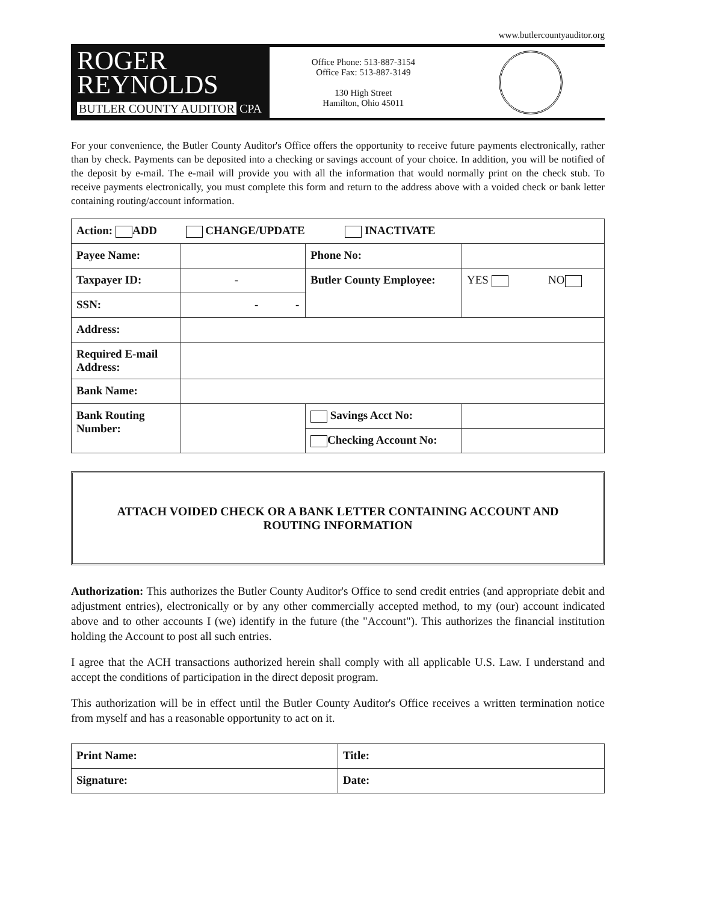www.butlercountyauditor.org
ROGER
REYNOLDS
BUTLER COUNTY AUDITOR CPA
Office Phone: 513-887-3154
Office Fax: 513-887-3149
130 High Street
Hamilton, Ohio 45011
For your convenience, the Butler County Auditor's Office offers the opportunity to receive future payments electronically, rather than by check. Payments can be deposited into a checking or savings account of your choice. In addition, you will be notified of the deposit by e-mail. The e-mail will provide you with all the information that would normally print on the check stub. To receive payments electronically, you must complete this form and return to the address above with a voided check or bank letter containing routing/account information.
| Action: ADD CHANGE/UPDATE INACTIVATE | | | | |
| Payee Name: | | | Phone No: | |
| Taxpayer ID: | - | | Butler County Employee: | YES NO |
| SSN: | - - | | | |
| Address: | | | | |
| Required E-mail Address: | | | | |
| Bank Name: | | | | |
| Bank Routing Number: | | Savings Acct No: | | |
| | | Checking Account No: | | |
ATTACH VOIDED CHECK OR A BANK LETTER CONTAINING ACCOUNT AND
ROUTING INFORMATION
Authorization: This authorizes the Butler County Auditor's Office to send credit entries (and appropriate debit and adjustment entries), electronically or by any other commercially accepted method, to my (our) account indicated above and to other accounts I (we) identify in the future (the "Account"). This authorizes the financial institution holding the Account to post all such entries.
I agree that the ACH transactions authorized herein shall comply with all applicable U.S. Law. I understand and accept the conditions of participation in the direct deposit program.
This authorization will be in effect until the Butler County Auditor's Office receives a written termination notice from myself and has a reasonable opportunity to act on it.
| Print Name: | Title: |
| Signature: | Date: |